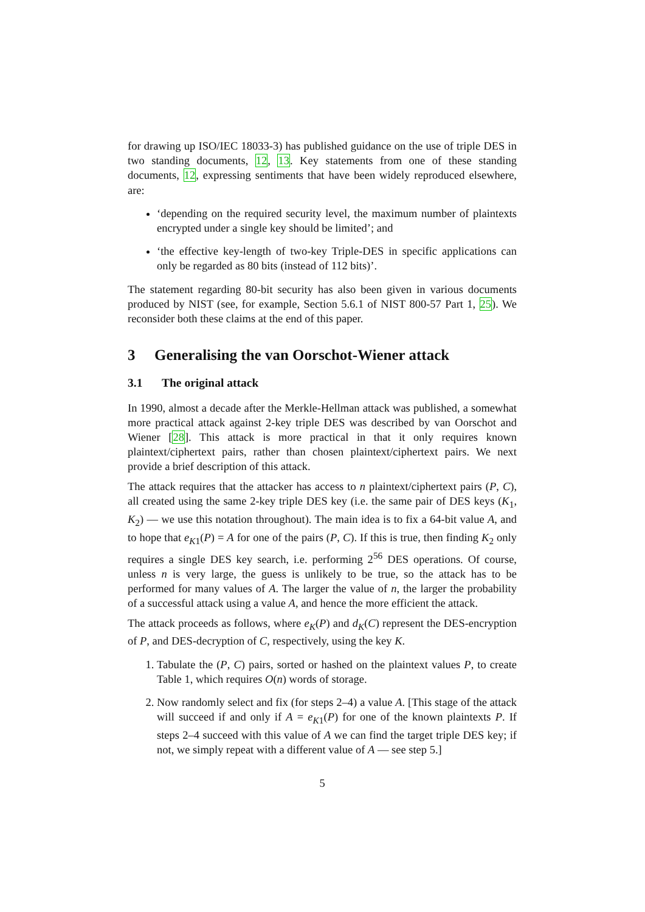for drawing up ISO/IEC 18033-3) has published guidance on the use of triple DES in two standing documents, 12, 13. Key statements from one of these standing documents, 12, expressing sentiments that have been widely reproduced elsewhere, are:
‘depending on the required security level, the maximum number of plaintexts encrypted under a single key should be limited’; and
‘the effective key-length of two-key Triple-DES in specific applications can only be regarded as 80 bits (instead of 112 bits)’.
The statement regarding 80-bit security has also been given in various documents produced by NIST (see, for example, Section 5.6.1 of NIST 800-57 Part 1, 25). We reconsider both these claims at the end of this paper.
3 Generalising the van Oorschot-Wiener attack
3.1 The original attack
In 1990, almost a decade after the Merkle-Hellman attack was published, a somewhat more practical attack against 2-key triple DES was described by van Oorschot and Wiener [28]. This attack is more practical in that it only requires known plaintext/ciphertext pairs, rather than chosen plaintext/ciphertext pairs. We next provide a brief description of this attack.
The attack requires that the attacker has access to n plaintext/ciphertext pairs (P, C), all created using the same 2-key triple DES key (i.e. the same pair of DES keys (K<sub>1</sub>, K<sub>2</sub>) — we use this notation throughout). The main idea is to fix a 64-bit value A, and to hope that e<sub>K1</sub>(P) = A for one of the pairs (P, C). If this is true, then finding K<sub>2</sub> only requires a single DES key search, i.e. performing 2<sup>56</sup> DES operations. Of course, unless n is very large, the guess is unlikely to be true, so the attack has to be performed for many values of A. The larger the value of n, the larger the probability of a successful attack using a value A, and hence the more efficient the attack.
The attack proceeds as follows, where e<sub>K</sub>(P) and d<sub>K</sub>(C) represent the DES-encryption of P, and DES-decryption of C, respectively, using the key K.
1. Tabulate the (P, C) pairs, sorted or hashed on the plaintext values P, to create Table 1, which requires O(n) words of storage.
2. Now randomly select and fix (for steps 2–4) a value A. [This stage of the attack will succeed if and only if A = e<sub>K1</sub>(P) for one of the known plaintexts P. If steps 2–4 succeed with this value of A we can find the target triple DES key; if not, we simply repeat with a different value of A — see step 5.]
5